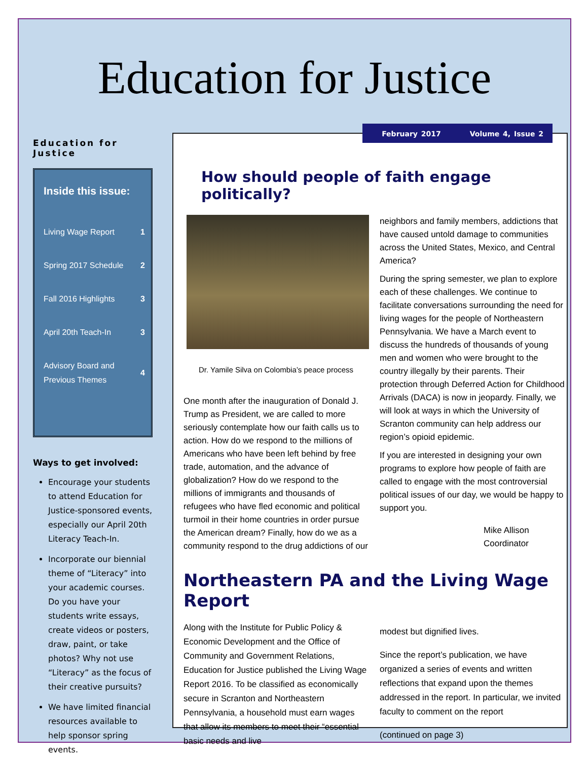Education for Justice
Education for Justice
Inside this issue:
Living Wage Report 1
Spring 2017 Schedule 2
Fall 2016 Highlights 3
April 20th Teach-In 3
Advisory Board and
Previous Themes 4
Ways to get involved:
Encourage your students to attend Education for Justice-sponsored events, especially our April 20th Literacy Teach-In.
Incorporate our biennial theme of “Literacy” into your academic courses. Do you have your students write essays, create videos or posters, draw, paint, or take photos? Why not use “Literacy” as the focus of their creative pursuits?
We have limited financial resources available to help sponsor spring events.
February 2017 Volume 4, Issue 2
How should people of faith engage politically?
Dr. Yamile Silva on Colombia’s peace process
One month after the inauguration of Donald J. Trump as President, we are called to more seriously contemplate how our faith calls us to action. How do we respond to the millions of Americans who have been left behind by free trade, automation, and the advance of globalization? How do we respond to the millions of immigrants and thousands of refugees who have fled economic and political turmoil in their home countries in order pursue the American dream? Finally, how do we as a community respond to the drug addictions of our
neighbors and family members, addictions that have caused untold damage to communities across the United States, Mexico, and Central America?
During the spring semester, we plan to explore each of these challenges. We continue to facilitate conversations surrounding the need for living wages for the people of Northeastern Pennsylvania. We have a March event to discuss the hundreds of thousands of young men and women who were brought to the country illegally by their parents. Their protection through Deferred Action for Childhood Arrivals (DACA) is now in jeopardy. Finally, we will look at ways in which the University of Scranton community can help address our region’s opioid epidemic.
If you are interested in designing your own programs to explore how people of faith are called to engage with the most controversial political issues of our day, we would be happy to support you.
Mike Allison
Coordinator
Northeastern PA and the Living Wage Report
Along with the Institute for Public Policy & Economic Development and the Office of Community and Government Relations, Education for Justice published the Living Wage Report 2016. To be classified as economically secure in Scranton and Northeastern Pennsylvania, a household must earn wages that allow its members to meet their “essential basic needs and live
modest but dignified lives.
Since the report’s publication, we have organized a series of events and written reflections that expand upon the themes addressed in the report. In particular, we invited faculty to comment on the report
(continued on page 3)